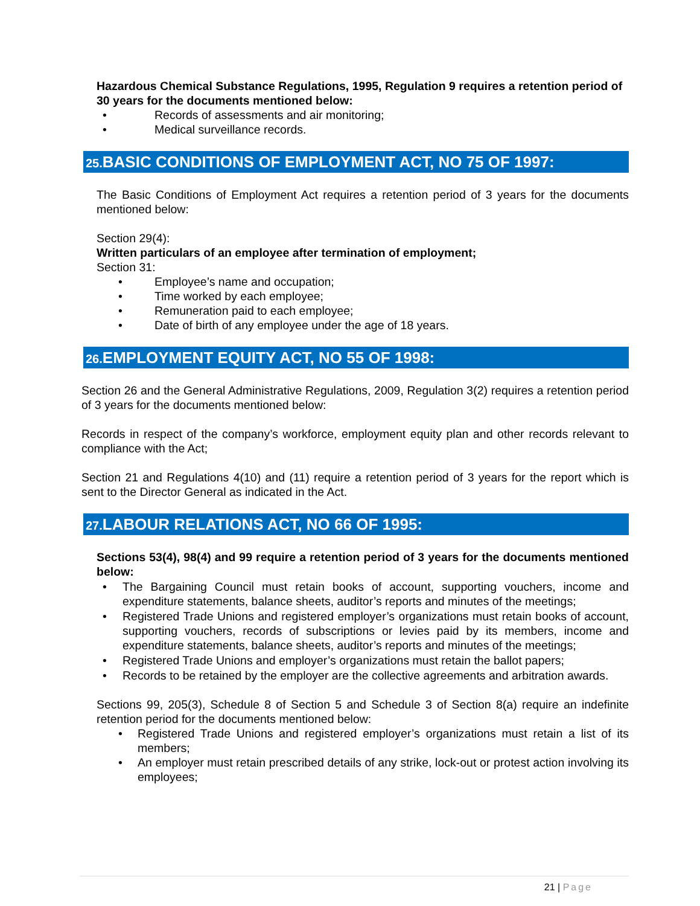Hazardous Chemical Substance Regulations, 1995, Regulation 9 requires a retention period of 30 years for the documents mentioned below:
Records of assessments and air monitoring;
Medical surveillance records.
25. BASIC CONDITIONS OF EMPLOYMENT ACT, NO 75 OF 1997:
The Basic Conditions of Employment Act requires a retention period of 3 years for the documents mentioned below:
Section 29(4):
Written particulars of an employee after termination of employment;
Section 31:
Employee’s name and occupation;
Time worked by each employee;
Remuneration paid to each employee;
Date of birth of any employee under the age of 18 years.
26. EMPLOYMENT EQUITY ACT, NO 55 OF 1998:
Section 26 and the General Administrative Regulations, 2009, Regulation 3(2) requires a retention period of 3 years for the documents mentioned below:
Records in respect of the company’s workforce, employment equity plan and other records relevant to compliance with the Act;
Section 21 and Regulations 4(10) and (11) require a retention period of 3 years for the report which is sent to the Director General as indicated in the Act.
27. LABOUR RELATIONS ACT, NO 66 OF 1995:
Sections 53(4), 98(4) and 99 require a retention period of 3 years for the documents mentioned below:
The Bargaining Council must retain books of account, supporting vouchers, income and expenditure statements, balance sheets, auditor’s reports and minutes of the meetings;
Registered Trade Unions and registered employer’s organizations must retain books of account, supporting vouchers, records of subscriptions or levies paid by its members, income and expenditure statements, balance sheets, auditor’s reports and minutes of the meetings;
Registered Trade Unions and employer’s organizations must retain the ballot papers;
Records to be retained by the employer are the collective agreements and arbitration awards.
Sections 99, 205(3), Schedule 8 of Section 5 and Schedule 3 of Section 8(a) require an indefinite retention period for the documents mentioned below:
Registered Trade Unions and registered employer’s organizations must retain a list of its members;
An employer must retain prescribed details of any strike, lock-out or protest action involving its employees;
21 | Page